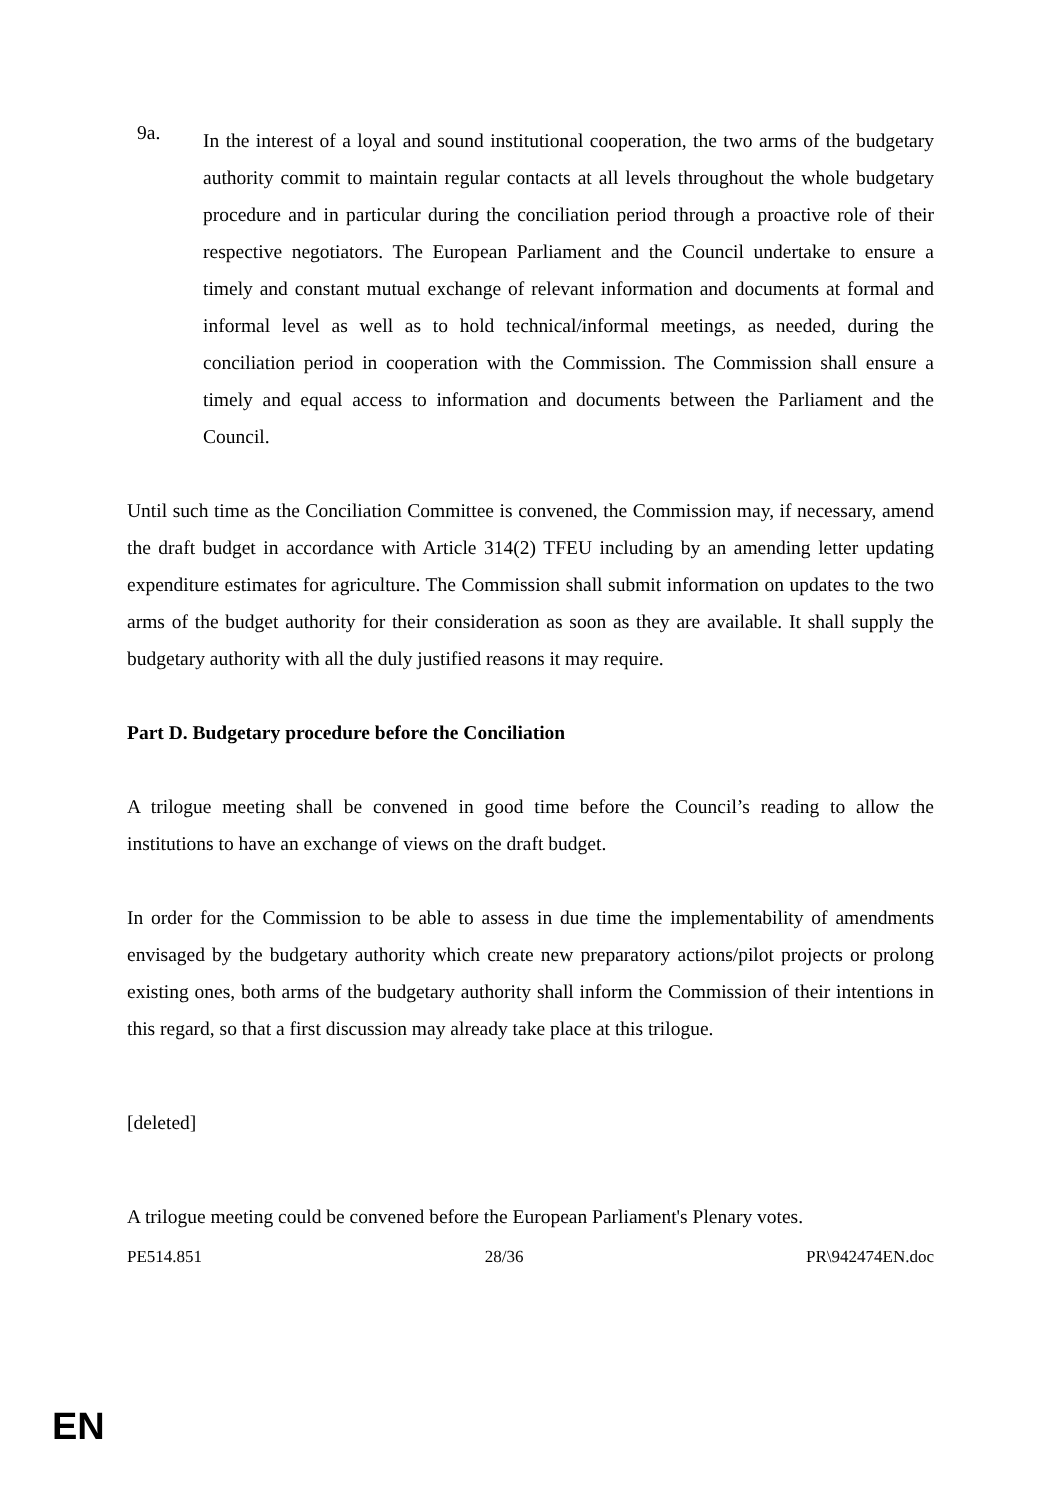9a.
In the interest of a loyal and sound institutional cooperation, the two arms of the budgetary authority commit to maintain regular contacts at all levels throughout the whole budgetary procedure and in particular during the conciliation period through a proactive role of their respective negotiators. The European Parliament and the Council undertake to ensure a timely and constant mutual exchange of relevant information and documents at formal and informal level as well as to hold technical/informal meetings, as needed, during the conciliation period in cooperation with the Commission. The Commission shall ensure a timely and equal access to information and documents between the Parliament and the Council.
Until such time as the Conciliation Committee is convened, the Commission may, if necessary, amend the draft budget in accordance with Article 314(2) TFEU including by an amending letter updating expenditure estimates for agriculture. The Commission shall submit information on updates to the two arms of the budget authority for their consideration as soon as they are available. It shall supply the budgetary authority with all the duly justified reasons it may require.
Part D. Budgetary procedure before the Conciliation
A trilogue meeting shall be convened in good time before the Council’s reading to allow the institutions to have an exchange of views on the draft budget.
In order for the Commission to be able to assess in due time the implementability of amendments envisaged by the budgetary authority which create new preparatory actions/pilot projects or prolong existing ones, both arms of the budgetary authority shall inform the Commission of their intentions in this regard, so that a first discussion may already take place at this trilogue.
[deleted]
A trilogue meeting could be convened before the European Parliament's Plenary votes.
PE514.851 28/36 PR\942474EN.doc
EN